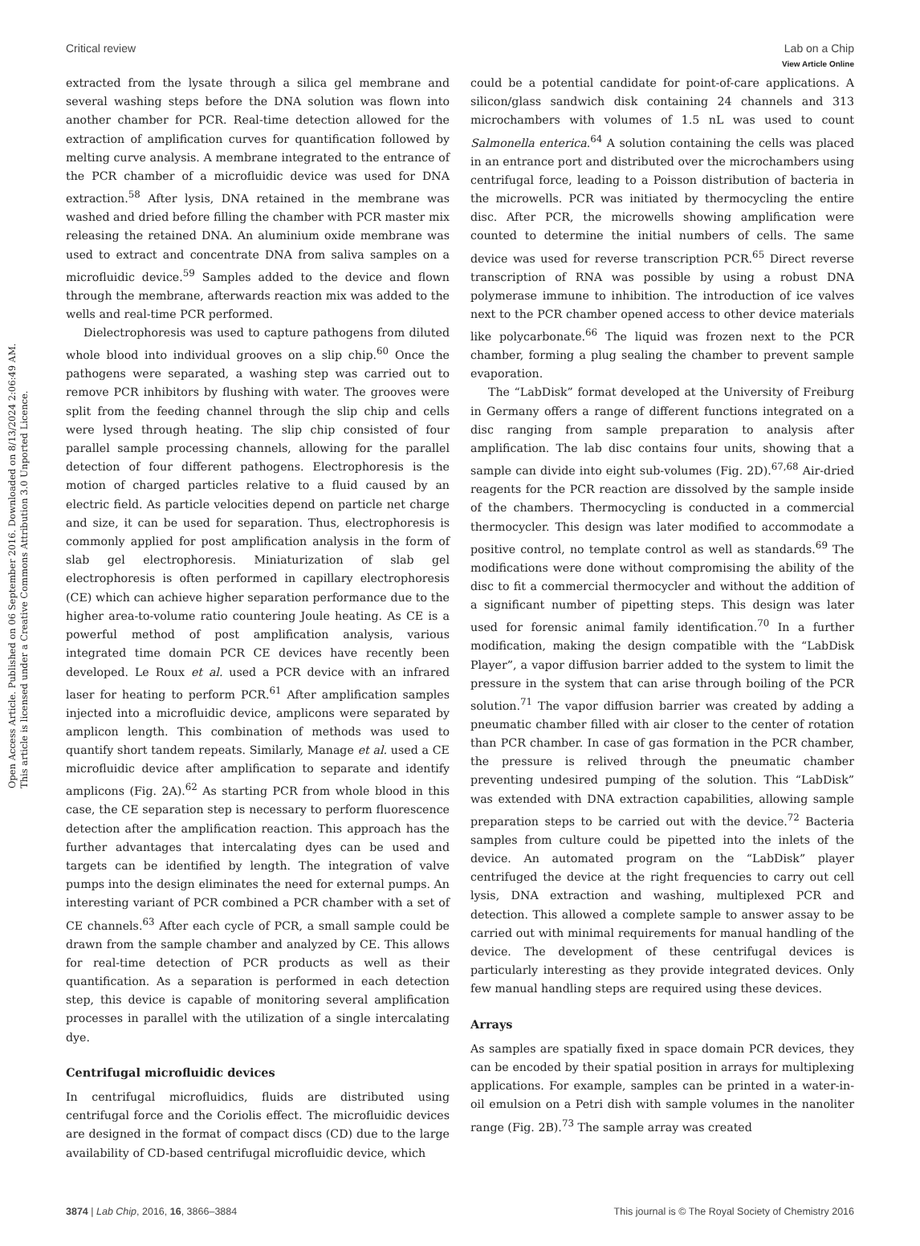View Article Online
Critical review Lab on a Chip
Open Access Article. Published on 06 September 2016. Downloaded on 8/13/2024 2:06:49 AM.
This article is licensed under a Creative Commons Attribution 3.0 Unported Licence.
extracted from the lysate through a silica gel membrane and several washing steps before the DNA solution was flown into another chamber for PCR. Real-time detection allowed for the extraction of amplification curves for quantification followed by melting curve analysis. A membrane integrated to the entrance of the PCR chamber of a microfluidic device was used for DNA extraction.<sup>58</sup> After lysis, DNA retained in the membrane was washed and dried before filling the chamber with PCR master mix releasing the retained DNA. An aluminium oxide membrane was used to extract and concentrate DNA from saliva samples on a microfluidic device.<sup>59</sup> Samples added to the device and flown through the membrane, afterwards reaction mix was added to the wells and real-time PCR performed.
Dielectrophoresis was used to capture pathogens from diluted whole blood into individual grooves on a slip chip.<sup>60</sup> Once the pathogens were separated, a washing step was carried out to remove PCR inhibitors by flushing with water. The grooves were split from the feeding channel through the slip chip and cells were lysed through heating. The slip chip consisted of four parallel sample processing channels, allowing for the parallel detection of four different pathogens. Electrophoresis is the motion of charged particles relative to a fluid caused by an electric field. As particle velocities depend on particle net charge and size, it can be used for separation. Thus, electrophoresis is commonly applied for post amplification analysis in the form of slab gel electrophoresis. Miniaturization of slab gel electrophoresis is often performed in capillary electrophoresis (CE) which can achieve higher separation performance due to the higher area-to-volume ratio countering Joule heating. As CE is a powerful method of post amplification analysis, various integrated time domain PCR CE devices have recently been developed. Le Roux et al. used a PCR device with an infrared laser for heating to perform PCR.<sup>61</sup> After amplification samples injected into a microfluidic device, amplicons were separated by amplicon length. This combination of methods was used to quantify short tandem repeats. Similarly, Manage et al. used a CE microfluidic device after amplification to separate and identify amplicons (Fig. 2A).<sup>62</sup> As starting PCR from whole blood in this case, the CE separation step is necessary to perform fluorescence detection after the amplification reaction. This approach has the further advantages that intercalating dyes can be used and targets can be identified by length. The integration of valve pumps into the design eliminates the need for external pumps. An interesting variant of PCR combined a PCR chamber with a set of CE channels.<sup>63</sup> After each cycle of PCR, a small sample could be drawn from the sample chamber and analyzed by CE. This allows for real-time detection of PCR products as well as their quantification. As a separation is performed in each detection step, this device is capable of monitoring several amplification processes in parallel with the utilization of a single intercalating dye.
Centrifugal microfluidic devices
In centrifugal microfluidics, fluids are distributed using centrifugal force and the Coriolis effect. The microfluidic devices are designed in the format of compact discs (CD) due to the large availability of CD-based centrifugal microfluidic device, which
could be a potential candidate for point-of-care applications. A silicon/glass sandwich disk containing 24 channels and 313 microchambers with volumes of 1.5 nL was used to count Salmonella enterica.<sup>64</sup> A solution containing the cells was placed in an entrance port and distributed over the microchambers using centrifugal force, leading to a Poisson distribution of bacteria in the microwells. PCR was initiated by thermocycling the entire disc. After PCR, the microwells showing amplification were counted to determine the initial numbers of cells. The same device was used for reverse transcription PCR.<sup>65</sup> Direct reverse transcription of RNA was possible by using a robust DNA polymerase immune to inhibition. The introduction of ice valves next to the PCR chamber opened access to other device materials like polycarbonate.<sup>66</sup> The liquid was frozen next to the PCR chamber, forming a plug sealing the chamber to prevent sample evaporation.
The “LabDisk” format developed at the University of Freiburg in Germany offers a range of different functions integrated on a disc ranging from sample preparation to analysis after amplification. The lab disc contains four units, showing that a sample can divide into eight sub-volumes (Fig. 2D).<sup>67,68</sup> Air-dried reagents for the PCR reaction are dissolved by the sample inside of the chambers. Thermocycling is conducted in a commercial thermocycler. This design was later modified to accommodate a positive control, no template control as well as standards.<sup>69</sup> The modifications were done without compromising the ability of the disc to fit a commercial thermocycler and without the addition of a significant number of pipetting steps. This design was later used for forensic animal family identification.<sup>70</sup> In a further modification, making the design compatible with the “LabDisk Player”, a vapor diffusion barrier added to the system to limit the pressure in the system that can arise through boiling of the PCR solution.<sup>71</sup> The vapor diffusion barrier was created by adding a pneumatic chamber filled with air closer to the center of rotation than PCR chamber. In case of gas formation in the PCR chamber, the pressure is relived through the pneumatic chamber preventing undesired pumping of the solution. This “LabDisk” was extended with DNA extraction capabilities, allowing sample preparation steps to be carried out with the device.<sup>72</sup> Bacteria samples from culture could be pipetted into the inlets of the device. An automated program on the “LabDisk” player centrifuged the device at the right frequencies to carry out cell lysis, DNA extraction and washing, multiplexed PCR and detection. This allowed a complete sample to answer assay to be carried out with minimal requirements for manual handling of the device. The development of these centrifugal devices is particularly interesting as they provide integrated devices. Only few manual handling steps are required using these devices.
Arrays
As samples are spatially fixed in space domain PCR devices, they can be encoded by their spatial position in arrays for multiplexing applications. For example, samples can be printed in a water-in-oil emulsion on a Petri dish with sample volumes in the nanoliter range (Fig. 2B).<sup>73</sup> The sample array was created
3874 | Lab Chip, 2016, 16, 3866–3884 This journal is © The Royal Society of Chemistry 2016